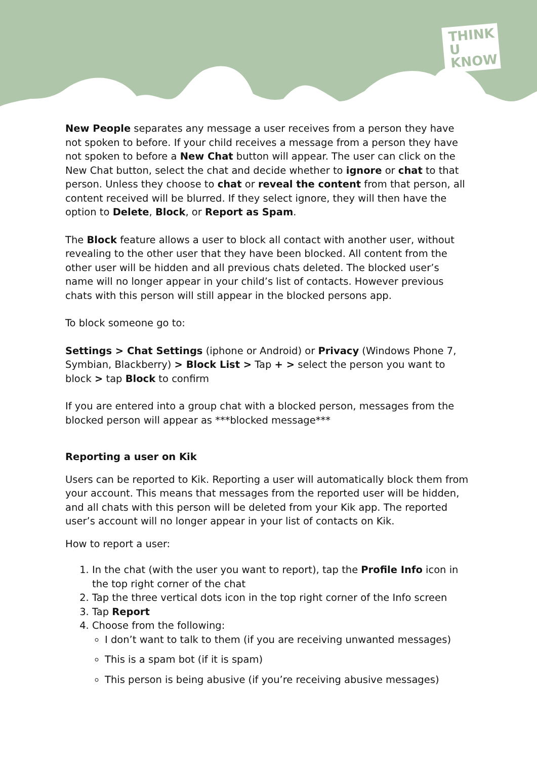THINK
U
KNOW
New People separates any message a user receives from a person they have not spoken to before. If your child receives a message from a person they have not spoken to before a New Chat button will appear. The user can click on the New Chat button, select the chat and decide whether to ignore or chat to that person. Unless they choose to chat or reveal the content from that person, all content received will be blurred. If they select ignore, they will then have the option to Delete, Block, or Report as Spam.
The Block feature allows a user to block all contact with another user, without revealing to the other user that they have been blocked. All content from the other user will be hidden and all previous chats deleted. The blocked user’s name will no longer appear in your child’s list of contacts. However previous chats with this person will still appear in the blocked persons app.
To block someone go to:
Settings > Chat Settings (iphone or Android) or Privacy (Windows Phone 7, Symbian, Blackberry) > Block List > Tap + > select the person you want to block > tap Block to confirm
If you are entered into a group chat with a blocked person, messages from the blocked person will appear as ***blocked message***
Reporting a user on Kik
Users can be reported to Kik. Reporting a user will automatically block them from your account. This means that messages from the reported user will be hidden, and all chats with this person will be deleted from your Kik app. The reported user’s account will no longer appear in your list of contacts on Kik.
How to report a user:
1. In the chat (with the user you want to report), tap the Profile Info icon in the top right corner of the chat
2. Tap the three vertical dots icon in the top right corner of the Info screen
3. Tap Report
4. Choose from the following:
I don’t want to talk to them (if you are receiving unwanted messages)
This is a spam bot (if it is spam)
This person is being abusive (if you’re receiving abusive messages)